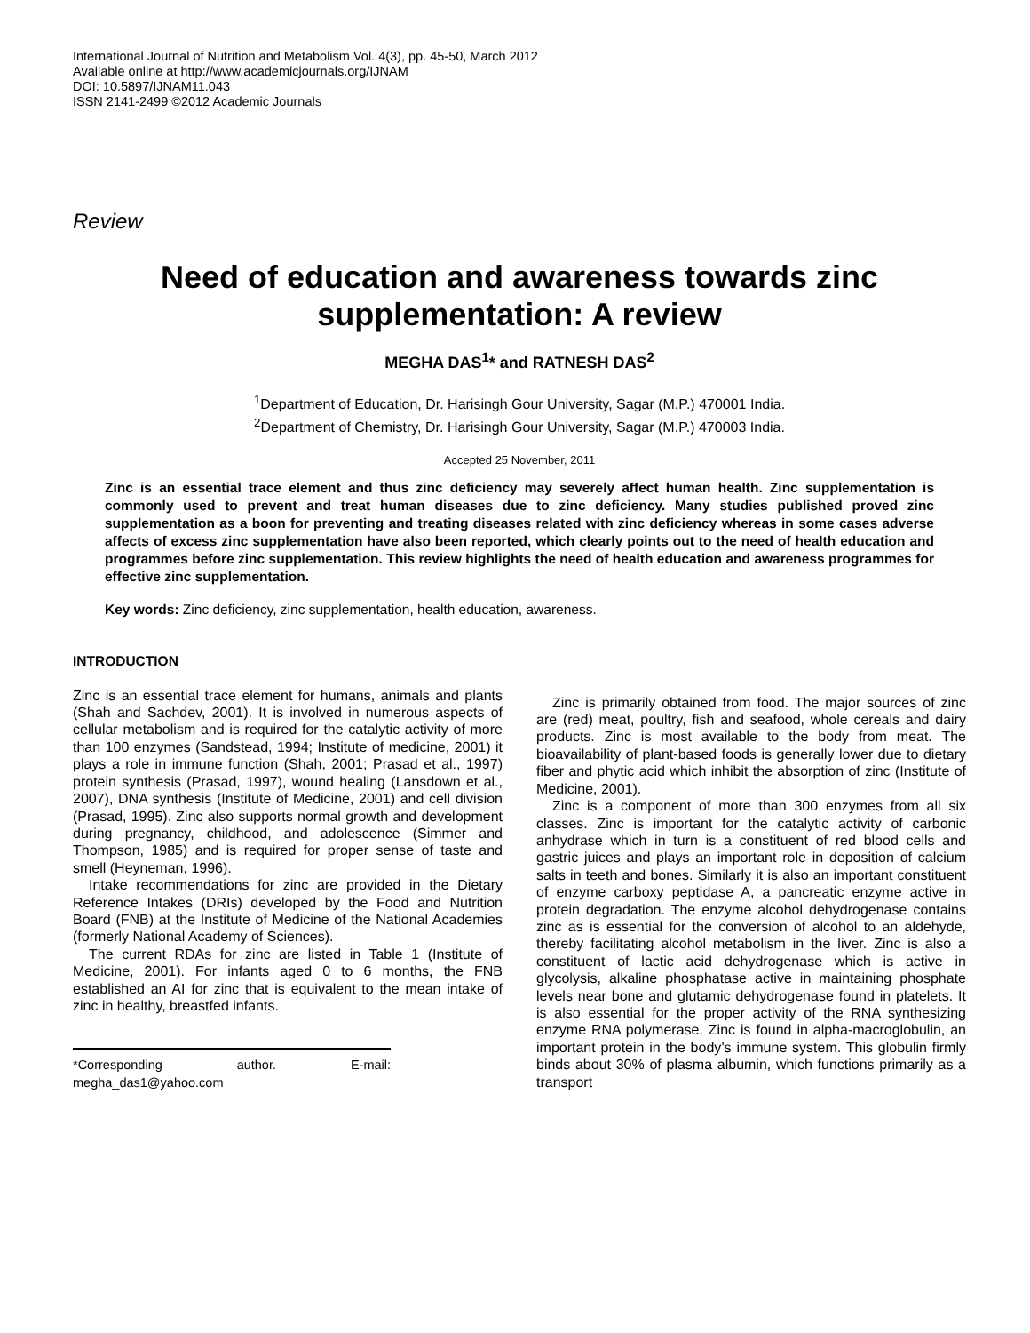International Journal of Nutrition and Metabolism Vol. 4(3), pp. 45-50, March 2012
Available online at http://www.academicjournals.org/IJNAM
DOI: 10.5897/IJNAM11.043
ISSN 2141-2499 ©2012 Academic Journals
Review
Need of education and awareness towards zinc supplementation: A review
MEGHA DAS<sup>1</sup>* and RATNESH DAS<sup>2</sup>
<sup>1</sup> Department of Education, Dr. Harisingh Gour University, Sagar (M.P.) 470001 India.
<sup>2</sup> Department of Chemistry, Dr. Harisingh Gour University, Sagar (M.P.) 470003 India.
Accepted 25 November, 2011
Zinc is an essential trace element and thus zinc deficiency may severely affect human health. Zinc supplementation is commonly used to prevent and treat human diseases due to zinc deficiency. Many studies published proved zinc supplementation as a boon for preventing and treating diseases related with zinc deficiency whereas in some cases adverse affects of excess zinc supplementation have also been reported, which clearly points out to the need of health education and programmes before zinc supplementation. This review highlights the need of health education and awareness programmes for effective zinc supplementation.
Key words: Zinc deficiency, zinc supplementation, health education, awareness.
INTRODUCTION
Zinc is an essential trace element for humans, animals and plants (Shah and Sachdev, 2001). It is involved in numerous aspects of cellular metabolism and is required for the catalytic activity of more than 100 enzymes (Sandstead, 1994; Institute of medicine, 2001) it plays a role in immune function (Shah, 2001; Prasad et al., 1997) protein synthesis (Prasad, 1997), wound healing (Lansdown et al., 2007), DNA synthesis (Institute of Medicine, 2001) and cell division (Prasad, 1995). Zinc also supports normal growth and development during pregnancy, childhood, and adolescence (Simmer and Thompson, 1985) and is required for proper sense of taste and smell (Heyneman, 1996).
Intake recommendations for zinc are provided in the Dietary Reference Intakes (DRIs) developed by the Food and Nutrition Board (FNB) at the Institute of Medicine of the National Academies (formerly National Academy of Sciences).
The current RDAs for zinc are listed in Table 1 (Institute of Medicine, 2001). For infants aged 0 to 6 months, the FNB established an AI for zinc that is equivalent to the mean intake of zinc in healthy, breastfed infants.
*Corresponding author. E-mail: megha_das1@yahoo.com
Zinc is primarily obtained from food. The major sources of zinc are (red) meat, poultry, fish and seafood, whole cereals and dairy products. Zinc is most available to the body from meat. The bioavailability of plant-based foods is generally lower due to dietary fiber and phytic acid which inhibit the absorption of zinc (Institute of Medicine, 2001).
Zinc is a component of more than 300 enzymes from all six classes. Zinc is important for the catalytic activity of carbonic anhydrase which in turn is a constituent of red blood cells and gastric juices and plays an important role in deposition of calcium salts in teeth and bones. Similarly it is also an important constituent of enzyme carboxy peptidase A, a pancreatic enzyme active in protein degradation. The enzyme alcohol dehydrogenase contains zinc as is essential for the conversion of alcohol to an aldehyde, thereby facilitating alcohol metabolism in the liver. Zinc is also a constituent of lactic acid dehydrogenase which is active in glycolysis, alkaline phosphatase active in maintaining phosphate levels near bone and glutamic dehydrogenase found in platelets. It is also essential for the proper activity of the RNA synthesizing enzyme RNA polymerase. Zinc is found in alpha-macroglobulin, an important protein in the body’s immune system. This globulin firmly binds about 30% of plasma albumin, which functions primarily as a transport